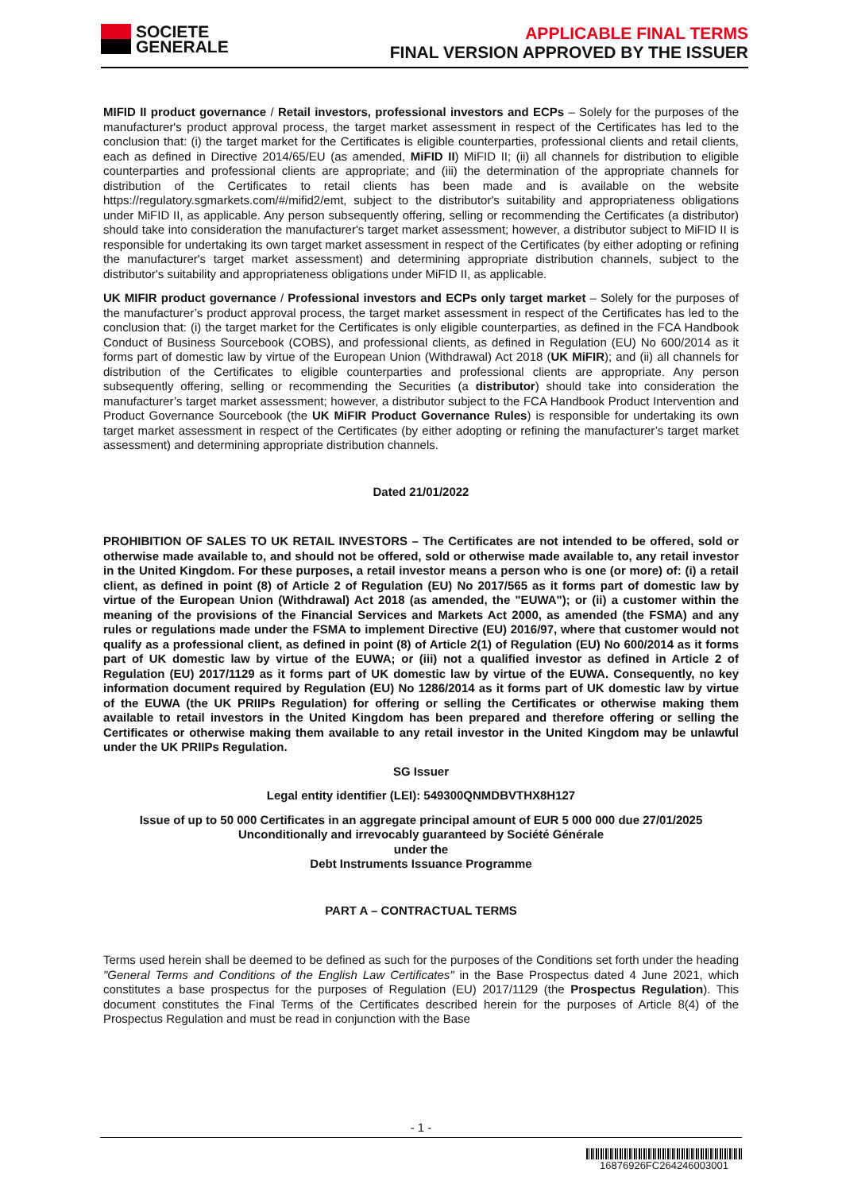SOCIETE
GENERALE
APPLICABLE FINAL TERMS
FINAL VERSION APPROVED BY THE ISSUER
MIFID II product governance / Retail investors, professional investors and ECPs – Solely for the purposes of the manufacturer's product approval process, the target market assessment in respect of the Certificates has led to the conclusion that: (i) the target market for the Certificates is eligible counterparties, professional clients and retail clients, each as defined in Directive 2014/65/EU (as amended, MiFID II) MiFID II; (ii) all channels for distribution to eligible counterparties and professional clients are appropriate; and (iii) the determination of the appropriate channels for distribution of the Certificates to retail clients has been made and is available on the website https://regulatory.sgmarkets.com/#/mifid2/emt, subject to the distributor's suitability and appropriateness obligations under MiFID II, as applicable. Any person subsequently offering, selling or recommending the Certificates (a distributor) should take into consideration the manufacturer's target market assessment; however, a distributor subject to MiFID II is responsible for undertaking its own target market assessment in respect of the Certificates (by either adopting or refining the manufacturer's target market assessment) and determining appropriate distribution channels, subject to the distributor's suitability and appropriateness obligations under MiFID II, as applicable.
UK MIFIR product governance / Professional investors and ECPs only target market – Solely for the purposes of the manufacturer’s product approval process, the target market assessment in respect of the Certificates has led to the conclusion that: (i) the target market for the Certificates is only eligible counterparties, as defined in the FCA Handbook Conduct of Business Sourcebook (COBS), and professional clients, as defined in Regulation (EU) No 600/2014 as it forms part of domestic law by virtue of the European Union (Withdrawal) Act 2018 (UK MiFIR); and (ii) all channels for distribution of the Certificates to eligible counterparties and professional clients are appropriate. Any person subsequently offering, selling or recommending the Securities (a distributor) should take into consideration the manufacturer’s target market assessment; however, a distributor subject to the FCA Handbook Product Intervention and Product Governance Sourcebook (the UK MiFIR Product Governance Rules) is responsible for undertaking its own target market assessment in respect of the Certificates (by either adopting or refining the manufacturer’s target market assessment) and determining appropriate distribution channels.
Dated 21/01/2022
PROHIBITION OF SALES TO UK RETAIL INVESTORS – The Certificates are not intended to be offered, sold or otherwise made available to, and should not be offered, sold or otherwise made available to, any retail investor in the United Kingdom. For these purposes, a retail investor means a person who is one (or more) of: (i) a retail client, as defined in point (8) of Article 2 of Regulation (EU) No 2017/565 as it forms part of domestic law by virtue of the European Union (Withdrawal) Act 2018 (as amended, the "EUWA"); or (ii) a customer within the meaning of the provisions of the Financial Services and Markets Act 2000, as amended (the FSMA) and any rules or regulations made under the FSMA to implement Directive (EU) 2016/97, where that customer would not qualify as a professional client, as defined in point (8) of Article 2(1) of Regulation (EU) No 600/2014 as it forms part of UK domestic law by virtue of the EUWA; or (iii) not a qualified investor as defined in Article 2 of Regulation (EU) 2017/1129 as it forms part of UK domestic law by virtue of the EUWA. Consequently, no key information document required by Regulation (EU) No 1286/2014 as it forms part of UK domestic law by virtue of the EUWA (the UK PRIIPs Regulation) for offering or selling the Certificates or otherwise making them available to retail investors in the United Kingdom has been prepared and therefore offering or selling the Certificates or otherwise making them available to any retail investor in the United Kingdom may be unlawful under the UK PRIIPs Regulation.
SG Issuer
Legal entity identifier (LEI): 549300QNMDBVTHX8H127
Issue of up to 50 000 Certificates in an aggregate principal amount of EUR 5 000 000 due 27/01/2025
Unconditionally and irrevocably guaranteed by Société Générale
under the
Debt Instruments Issuance Programme
PART A – CONTRACTUAL TERMS
Terms used herein shall be deemed to be defined as such for the purposes of the Conditions set forth under the heading "General Terms and Conditions of the English Law Certificates" in the Base Prospectus dated 4 June 2021, which constitutes a base prospectus for the purposes of Regulation (EU) 2017/1129 (the Prospectus Regulation). This document constitutes the Final Terms of the Certificates described herein for the purposes of Article 8(4) of the Prospectus Regulation and must be read in conjunction with the Base
- 1 -
16876926FC264246003001